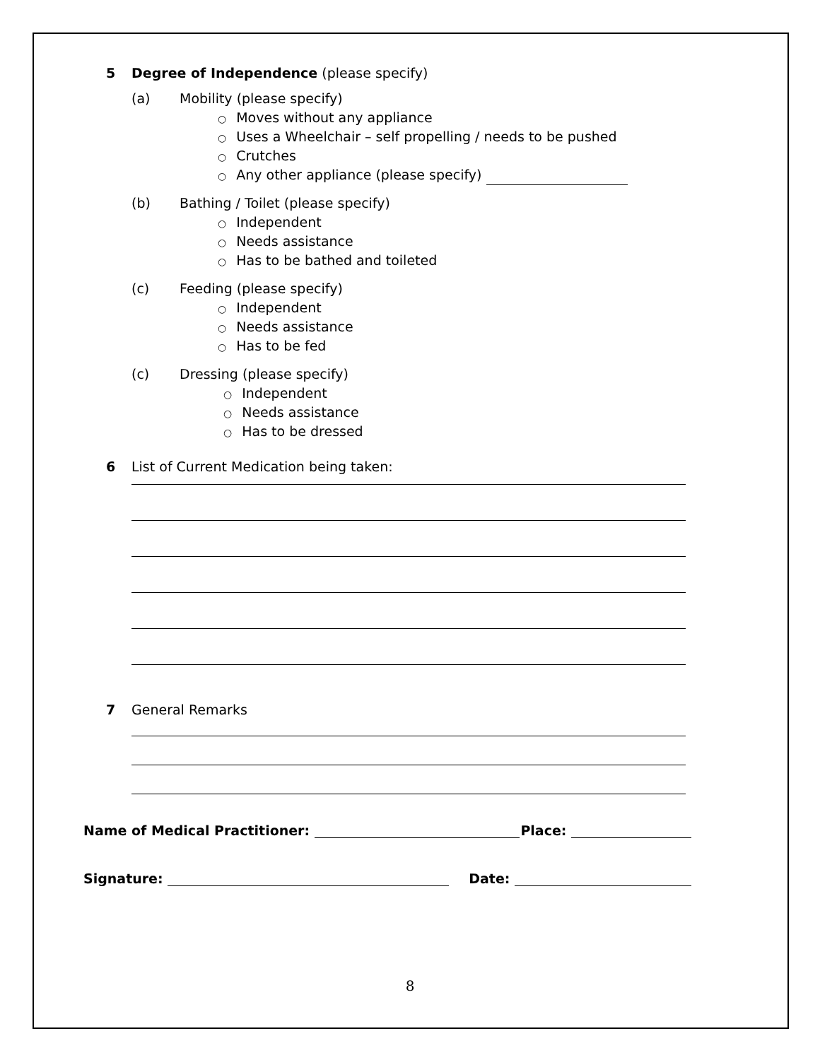5 Degree of Independence (please specify)
(a) Mobility (please specify)
○ Moves without any appliance
○ Uses a Wheelchair – self propelling / needs to be pushed
○ Crutches
○ Any other appliance (please specify)
(b) Bathing / Toilet (please specify)
○ Independent
○ Needs assistance
○ Has to be bathed and toileted
(c) Feeding (please specify)
○ Independent
○ Needs assistance
○ Has to be fed
(c) Dressing (please specify)
○ Independent
○ Needs assistance
○ Has to be dressed
6 List of Current Medication being taken:
7 General Remarks
Name of Medical Practitioner: Place:
Signature: Date:
8